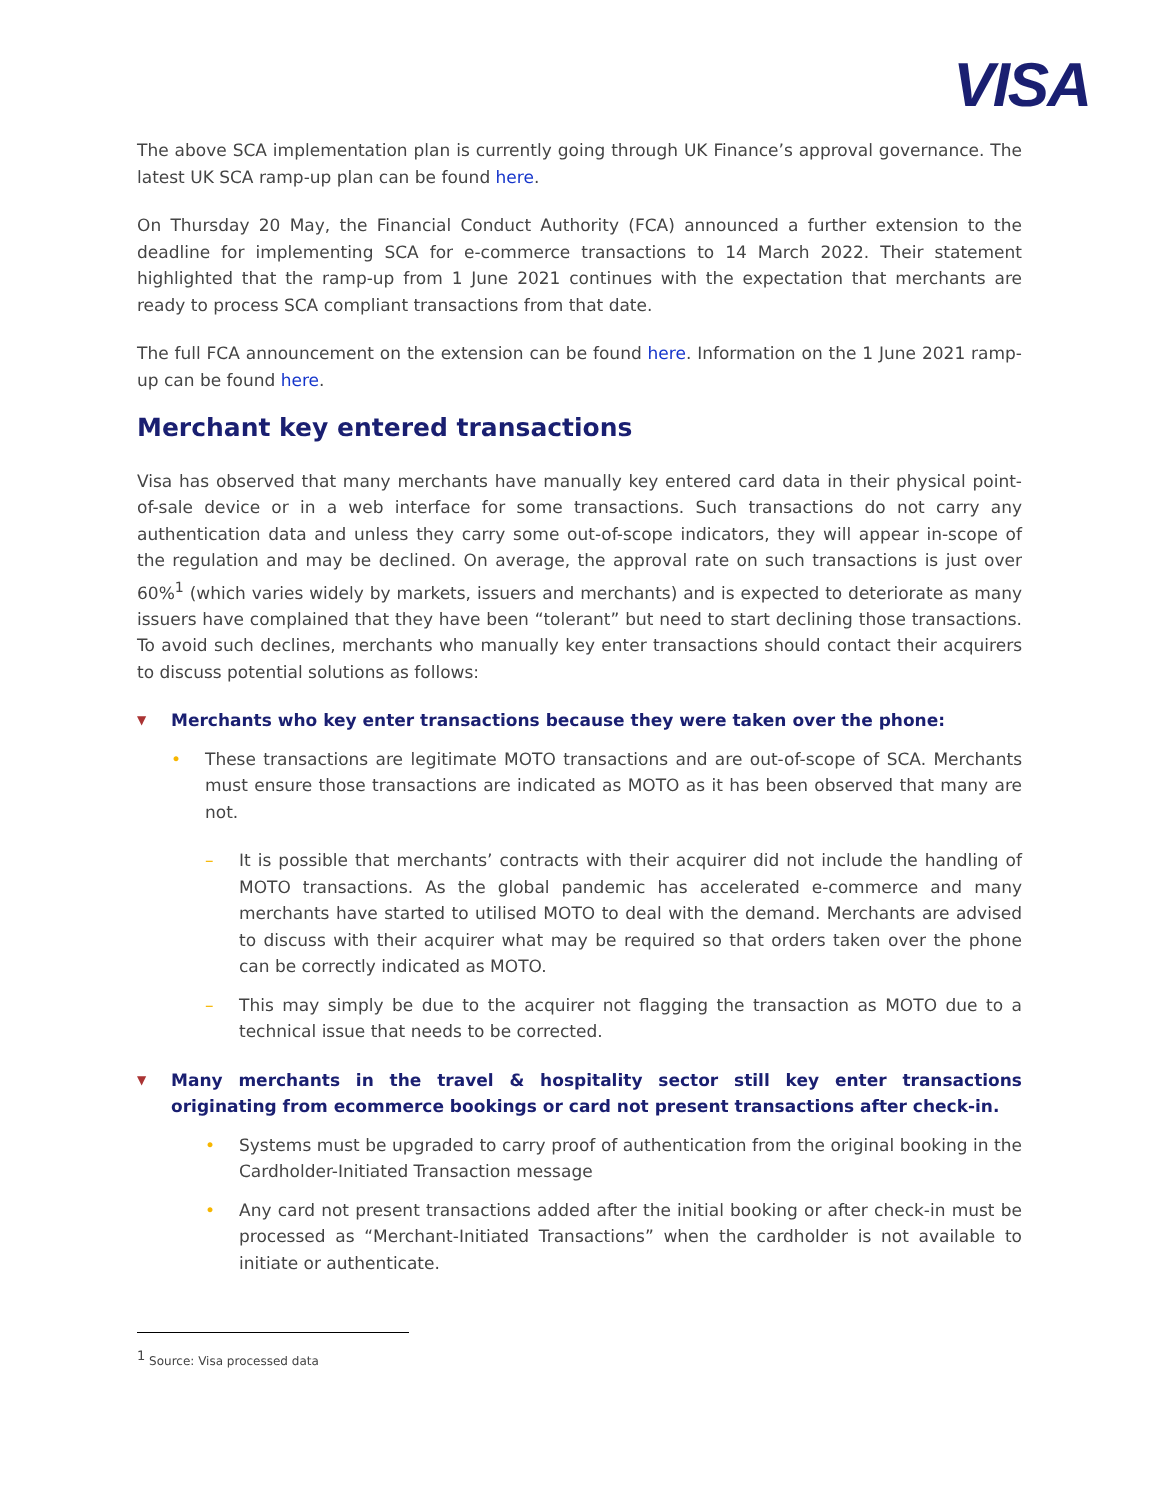VISA
The above SCA implementation plan is currently going through UK Finance’s approval governance. The latest UK SCA ramp-up plan can be found here.
On Thursday 20 May, the Financial Conduct Authority (FCA) announced a further extension to the deadline for implementing SCA for e-commerce transactions to 14 March 2022. Their statement highlighted that the ramp-up from 1 June 2021 continues with the expectation that merchants are ready to process SCA compliant transactions from that date.
The full FCA announcement on the extension can be found here. Information on the 1 June 2021 ramp-up can be found here.
Merchant key entered transactions
Visa has observed that many merchants have manually key entered card data in their physical point-of-sale device or in a web interface for some transactions. Such transactions do not carry any authentication data and unless they carry some out-of-scope indicators, they will appear in-scope of the regulation and may be declined. On average, the approval rate on such transactions is just over 60%<sup>1</sup> (which varies widely by markets, issuers and merchants) and is expected to deteriorate as many issuers have complained that they have been “tolerant” but need to start declining those transactions. To avoid such declines, merchants who manually key enter transactions should contact their acquirers to discuss potential solutions as follows:
▼ Merchants who key enter transactions because they were taken over the phone:
• These transactions are legitimate MOTO transactions and are out-of-scope of SCA. Merchants must ensure those transactions are indicated as MOTO as it has been observed that many are not.
– It is possible that merchants’ contracts with their acquirer did not include the handling of MOTO transactions. As the global pandemic has accelerated e-commerce and many merchants have started to utilised MOTO to deal with the demand. Merchants are advised to discuss with their acquirer what may be required so that orders taken over the phone can be correctly indicated as MOTO.
– This may simply be due to the acquirer not flagging the transaction as MOTO due to a technical issue that needs to be corrected.
▼ Many merchants in the travel & hospitality sector still key enter transactions originating from ecommerce bookings or card not present transactions after check-in.
• Systems must be upgraded to carry proof of authentication from the original booking in the Cardholder-Initiated Transaction message
• Any card not present transactions added after the initial booking or after check-in must be processed as “Merchant-Initiated Transactions” when the cardholder is not available to initiate or authenticate.
<sup>1</sup> Source: Visa processed data